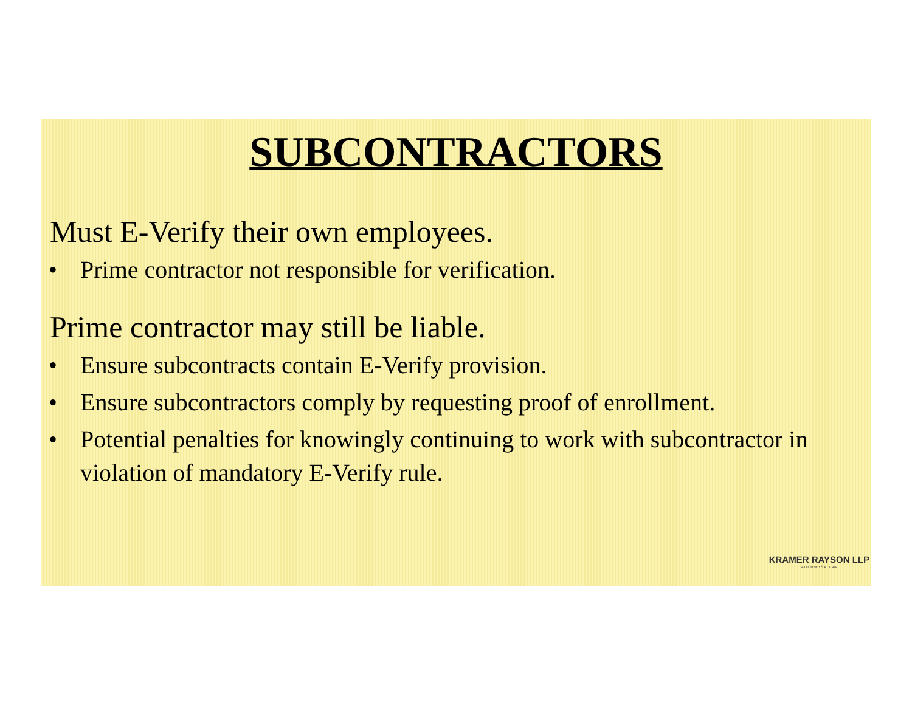SUBCONTRACTORS
Must E-Verify their own employees.
• Prime contractor not responsible for verification.
Prime contractor may still be liable.
• Ensure subcontracts contain E-Verify provision.
• Ensure subcontractors comply by requesting proof of enrollment.
• Potential penalties for knowingly continuing to work with subcontractor in violation of mandatory E-Verify rule.
KRAMER RAYSON LLP
ATTORNEYS AT LAW